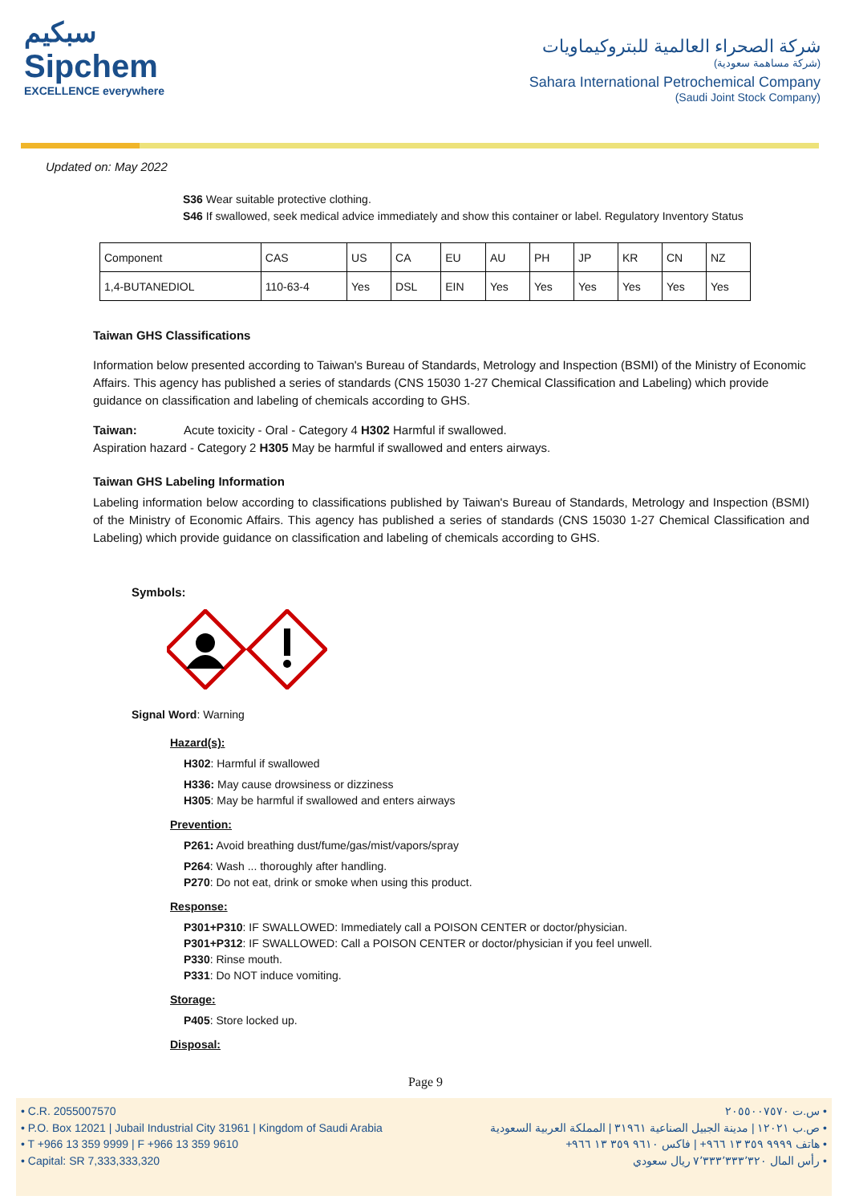سبكيم
Sipchem
EXCELLENCE everywhere
شركة الصحراء العالمية للبتروكيماويات
(شركة مساهمة سعودية)
Sahara International Petrochemical Company
(Saudi Joint Stock Company)
Updated on: May 2022
S36 Wear suitable protective clothing.
S46 If swallowed, seek medical advice immediately and show this container or label. Regulatory Inventory Status
| Component | CAS | US | CA | EU | AU | PH | JP | KR | CN | NZ |
| 1,4-BUTANEDIOL | 110-63-4 | Yes | DSL | EIN | Yes | Yes | Yes | Yes | Yes | Yes |
Taiwan GHS Classifications
Information below presented according to Taiwan's Bureau of Standards, Metrology and Inspection (BSMI) of the Ministry of Economic Affairs. This agency has published a series of standards (CNS 15030 1-27 Chemical Classification and Labeling) which provide guidance on classification and labeling of chemicals according to GHS.
Taiwan: Acute toxicity - Oral - Category 4 H302 Harmful if swallowed.
Aspiration hazard - Category 2 H305 May be harmful if swallowed and enters airways.
Taiwan GHS Labeling Information
Labeling information below according to classifications published by Taiwan's Bureau of Standards, Metrology and Inspection (BSMI) of the Ministry of Economic Affairs. This agency has published a series of standards (CNS 15030 1-27 Chemical Classification and Labeling) which provide guidance on classification and labeling of chemicals according to GHS.
Symbols:
Signal Word: Warning
Hazard(s):
H302: Harmful if swallowed
H336: May cause drowsiness or dizziness
H305: May be harmful if swallowed and enters airways
Prevention:
P261: Avoid breathing dust/fume/gas/mist/vapors/spray
P264: Wash ... thoroughly after handling.
P270: Do not eat, drink or smoke when using this product.
Response:
P301+P310: IF SWALLOWED: Immediately call a POISON CENTER or doctor/physician.
P301+P312: IF SWALLOWED: Call a POISON CENTER or doctor/physician if you feel unwell.
P330: Rinse mouth.
P331: Do NOT induce vomiting.
Storage:
P405: Store locked up.
Disposal:
Page 9
• C.R. 2055007570
• P.O. Box 12021 | Jubail Industrial City 31961 | Kingdom of Saudi Arabia
• T +966 13 359 9999 | F +966 13 359 9610
• Capital: SR 7,333,333,320
• س.ت ٢٠٥٥٠٠٧٥٧٠
• ص.ب ١٢٠٢١ | مدينة الجبيل الصناعية ٣١٩٦١ | المملكة العربية السعودية
• هاتف ٩٩٩٩ ٣٥٩ ١٣ ٩٦٦+ | فاكس ٩٦١٠ ٣٥٩ ١٣ ٩٦٦+
• رأس المال ٧٬٣٣٣٬٣٣٣٬٣٢٠ ريال سعودي